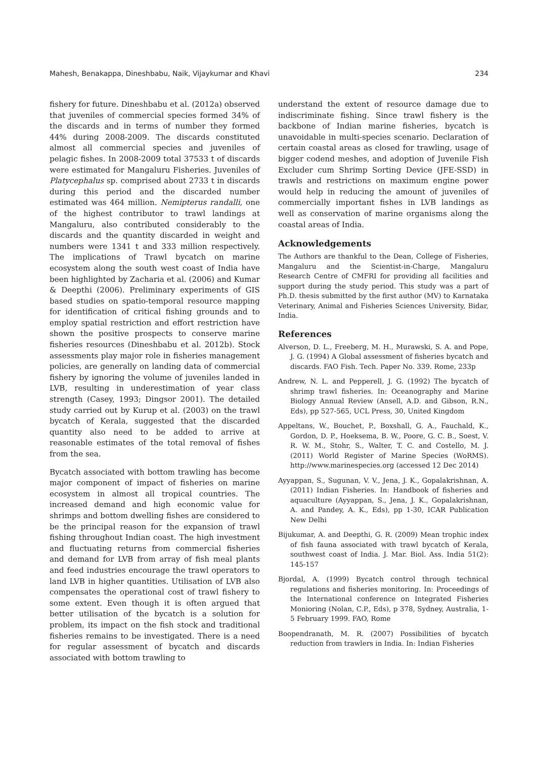Mahesh, Benakappa, Dineshbabu, Naik, Vijaykumar and Khavi 234
fishery for future. Dineshbabu et al. (2012a) observed that juveniles of commercial species formed 34% of the discards and in terms of number they formed 44% during 2008-2009. The discards constituted almost all commercial species and juveniles of pelagic fishes. In 2008-2009 total 37533 t of discards were estimated for Mangaluru Fisheries. Juveniles of Platycephalus sp. comprised about 2733 t in discards during this period and the discarded number estimated was 464 million. Nemipterus randalli, one of the highest contributor to trawl landings at Mangaluru, also contributed considerably to the discards and the quantity discarded in weight and numbers were 1341 t and 333 million respectively. The implications of Trawl bycatch on marine ecosystem along the south west coast of India have been highlighted by Zacharia et al. (2006) and Kumar & Deepthi (2006). Preliminary experiments of GIS based studies on spatio-temporal resource mapping for identification of critical fishing grounds and to employ spatial restriction and effort restriction have shown the positive prospects to conserve marine fisheries resources (Dineshbabu et al. 2012b). Stock assessments play major role in fisheries management policies, are generally on landing data of commercial fishery by ignoring the volume of juveniles landed in LVB, resulting in underestimation of year class strength (Casey, 1993; Dingsor 2001). The detailed study carried out by Kurup et al. (2003) on the trawl bycatch of Kerala, suggested that the discarded quantity also need to be added to arrive at reasonable estimates of the total removal of fishes from the sea.
Bycatch associated with bottom trawling has become major component of impact of fisheries on marine ecosystem in almost all tropical countries. The increased demand and high economic value for shrimps and bottom dwelling fishes are considered to be the principal reason for the expansion of trawl fishing throughout Indian coast. The high investment and fluctuating returns from commercial fisheries and demand for LVB from array of fish meal plants and feed industries encourage the trawl operators to land LVB in higher quantities. Utilisation of LVB also compensates the operational cost of trawl fishery to some extent. Even though it is often argued that better utilisation of the bycatch is a solution for problem, its impact on the fish stock and traditional fisheries remains to be investigated. There is a need for regular assessment of bycatch and discards associated with bottom trawling to
understand the extent of resource damage due to indiscriminate fishing. Since trawl fishery is the backbone of Indian marine fisheries, bycatch is unavoidable in multi-species scenario. Declaration of certain coastal areas as closed for trawling, usage of bigger codend meshes, and adoption of Juvenile Fish Excluder cum Shrimp Sorting Device (JFE-SSD) in trawls and restrictions on maximum engine power would help in reducing the amount of juveniles of commercially important fishes in LVB landings as well as conservation of marine organisms along the coastal areas of India.
Acknowledgements
The Authors are thankful to the Dean, College of Fisheries, Mangaluru and the Scientist-in-Charge, Mangaluru Research Centre of CMFRI for providing all facilities and support during the study period. This study was a part of Ph.D. thesis submitted by the first author (MV) to Karnataka Veterinary, Animal and Fisheries Sciences University, Bidar, India.
References
Alverson, D. L., Freeberg, M. H., Murawski, S. A. and Pope, J. G. (1994) A Global assessment of fisheries bycatch and discards. FAO Fish. Tech. Paper No. 339. Rome, 233p
Andrew, N. L. and Pepperell, J. G. (1992) The bycatch of shrimp trawl fisheries. In: Oceanography and Marine Biology Annual Review (Ansell, A.D. and Gibson, R.N., Eds), pp 527-565, UCL Press, 30, United Kingdom
Appeltans, W., Bouchet, P., Boxshall, G. A., Fauchald, K., Gordon, D. P., Hoeksema, B. W., Poore, G. C. B., Soest, V. R. W. M., Stohr, S., Walter, T. C. and Costello, M. J. (2011) World Register of Marine Species (WoRMS). http://www.marinespecies.org (accessed 12 Dec 2014)
Ayyappan, S., Sugunan, V. V., Jena, J. K., Gopalakrishnan, A. (2011) Indian Fisheries. In: Handbook of fisheries and aquaculture (Ayyappan, S., Jena, J. K., Gopalakrishnan, A. and Pandey, A. K., Eds), pp 1-30, ICAR Publication New Delhi
Bijukumar, A. and Deepthi, G. R. (2009) Mean trophic index of fish fauna associated with trawl bycatch of Kerala, southwest coast of India. J. Mar. Biol. Ass. India 51(2): 145-157
Bjordal, A. (1999) Bycatch control through technical regulations and fisheries monitoring. In: Proceedings of the International conference on Integrated Fisheries Monioring (Nolan, C.P., Eds), p 378, Sydney, Australia, 1-5 February 1999. FAO, Rome
Boopendranath, M. R. (2007) Possibilities of bycatch reduction from trawlers in India. In: Indian Fisheries